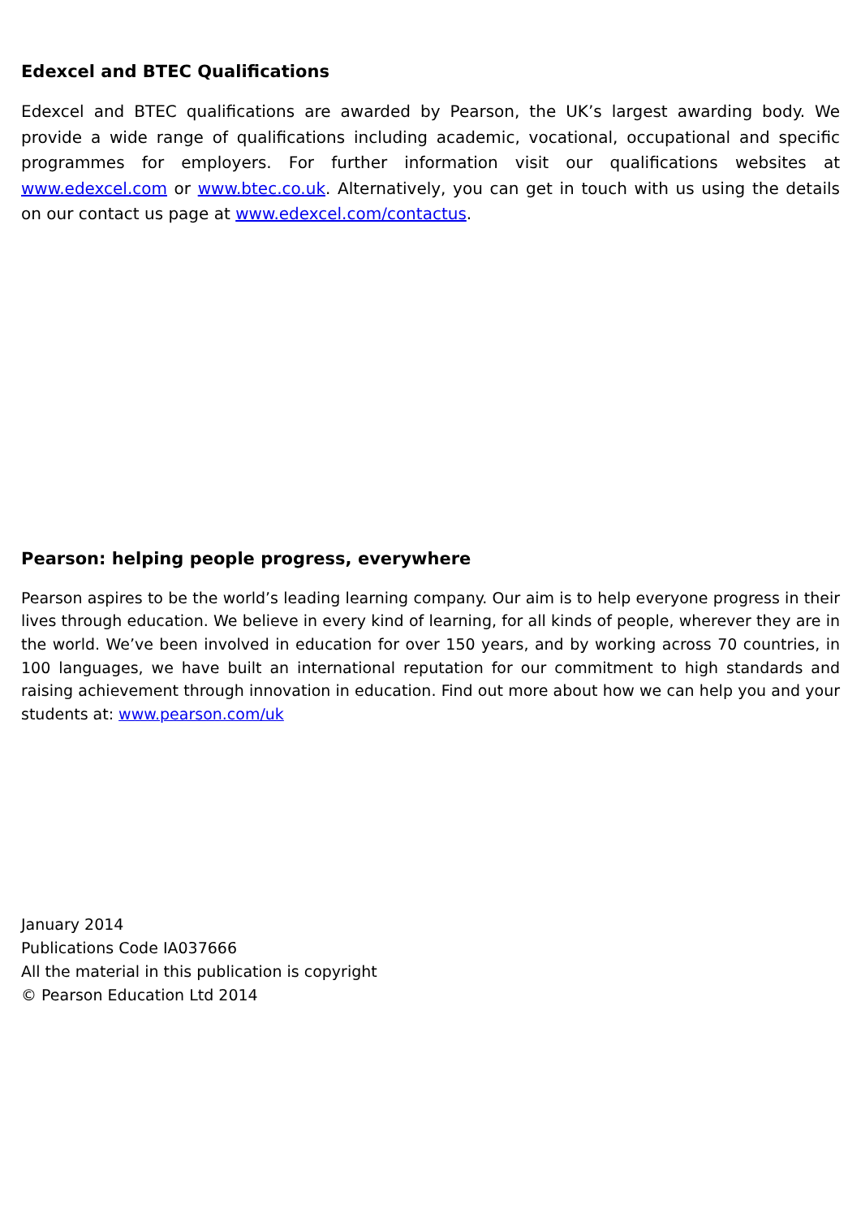Edexcel and BTEC Qualifications
Edexcel and BTEC qualifications are awarded by Pearson, the UK’s largest awarding body. We provide a wide range of qualifications including academic, vocational, occupational and specific programmes for employers. For further information visit our qualifications websites at www.edexcel.com or www.btec.co.uk. Alternatively, you can get in touch with us using the details on our contact us page at www.edexcel.com/contactus.
Pearson: helping people progress, everywhere
Pearson aspires to be the world’s leading learning company. Our aim is to help everyone progress in their lives through education. We believe in every kind of learning, for all kinds of people, wherever they are in the world. We’ve been involved in education for over 150 years, and by working across 70 countries, in 100 languages, we have built an international reputation for our commitment to high standards and raising achievement through innovation in education. Find out more about how we can help you and your students at: www.pearson.com/uk
January 2014
Publications Code IA037666
All the material in this publication is copyright
© Pearson Education Ltd 2014